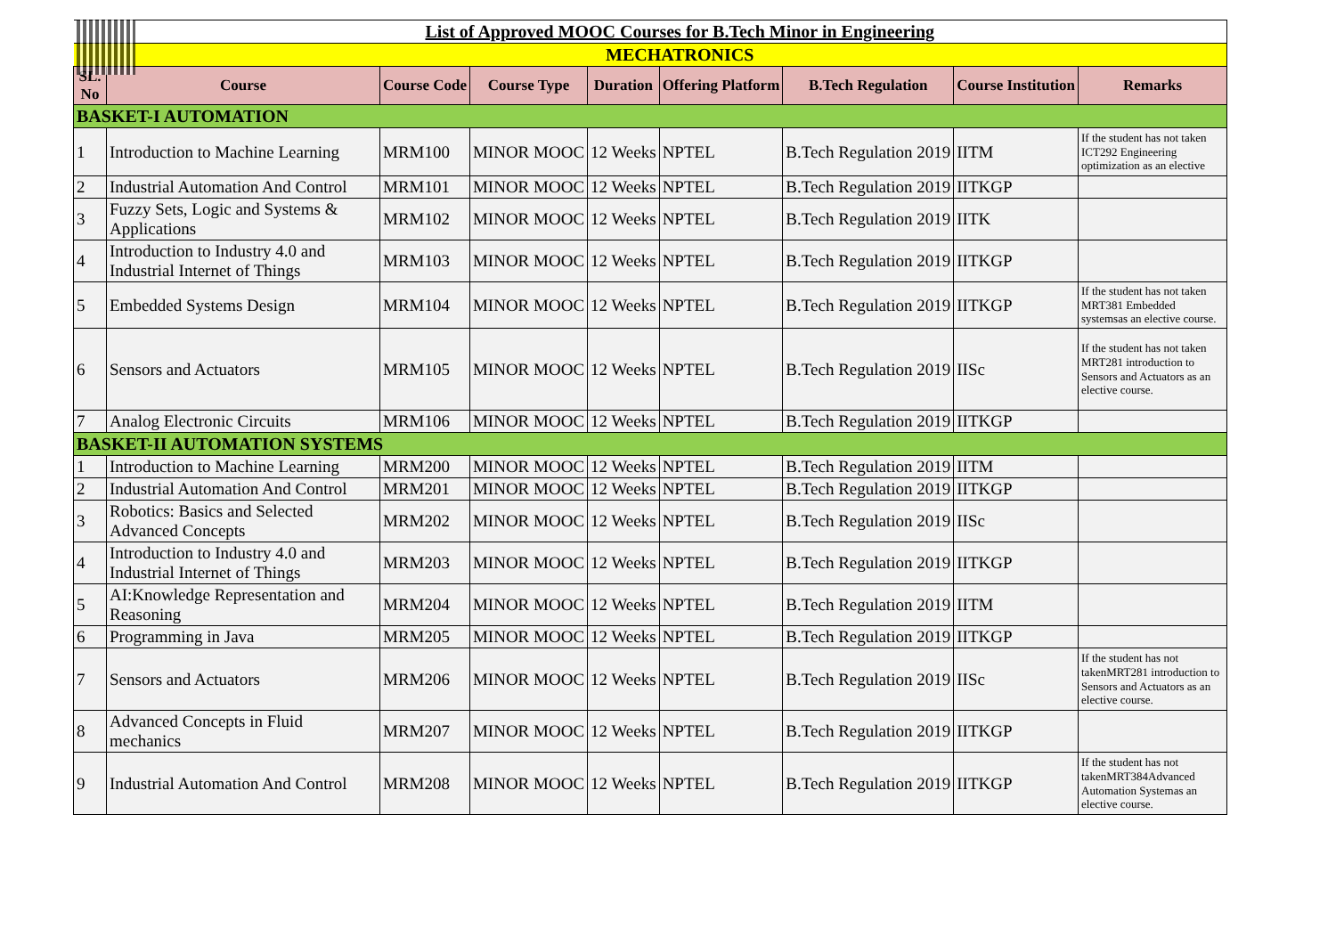| List of Approved MOOC Courses for B.Tech Minor in Engineering | | | | | | | | |
| MECHATRONICS | | | | | | | | |
| SL. No | Course | Course Code | Course Type | Duration | Offering Platform | B.Tech Regulation | Course Institution | Remarks |
| BASKET-I AUTOMATION | | | | | | | | |
| 1 | Introduction to Machine Learning | MRM100 | MINOR MOOC | 12 Weeks | NPTEL | B.Tech Regulation 2019 | IITM | If the student has not taken ICT292 Engineering optimization as an elective |
| 2 | Industrial Automation And Control | MRM101 | MINOR MOOC | 12 Weeks | NPTEL | B.Tech Regulation 2019 | IITKGP | |
| 3 | Fuzzy Sets, Logic and Systems & Applications | MRM102 | MINOR MOOC | 12 Weeks | NPTEL | B.Tech Regulation 2019 | IITK | |
| 4 | Introduction to Industry 4.0 and Industrial Internet of Things | MRM103 | MINOR MOOC | 12 Weeks | NPTEL | B.Tech Regulation 2019 | IITKGP | |
| 5 | Embedded Systems Design | MRM104 | MINOR MOOC | 12 Weeks | NPTEL | B.Tech Regulation 2019 | IITKGP | If the student has not taken MRT381 Embedded systemsas an elective course. |
| 6 | Sensors and Actuators | MRM105 | MINOR MOOC | 12 Weeks | NPTEL | B.Tech Regulation 2019 | IISc | If the student has not taken MRT281 introduction to Sensors and Actuators as an elective course. |
| 7 | Analog Electronic Circuits | MRM106 | MINOR MOOC | 12 Weeks | NPTEL | B.Tech Regulation 2019 | IITKGP | |
| BASKET-II AUTOMATION SYSTEMS | | | | | | | | |
| 1 | Introduction to Machine Learning | MRM200 | MINOR MOOC | 12 Weeks | NPTEL | B.Tech Regulation 2019 | IITM | |
| 2 | Industrial Automation And Control | MRM201 | MINOR MOOC | 12 Weeks | NPTEL | B.Tech Regulation 2019 | IITKGP | |
| 3 | Robotics: Basics and Selected Advanced Concepts | MRM202 | MINOR MOOC | 12 Weeks | NPTEL | B.Tech Regulation 2019 | IISc | |
| 4 | Introduction to Industry 4.0 and Industrial Internet of Things | MRM203 | MINOR MOOC | 12 Weeks | NPTEL | B.Tech Regulation 2019 | IITKGP | |
| 5 | AI:Knowledge Representation and Reasoning | MRM204 | MINOR MOOC | 12 Weeks | NPTEL | B.Tech Regulation 2019 | IITM | |
| 6 | Programming in Java | MRM205 | MINOR MOOC | 12 Weeks | NPTEL | B.Tech Regulation 2019 | IITKGP | |
| 7 | Sensors and Actuators | MRM206 | MINOR MOOC | 12 Weeks | NPTEL | B.Tech Regulation 2019 | IISc | If the student has not takenMRT281 introduction to Sensors and Actuators as an elective course. |
| 8 | Advanced Concepts in Fluid mechanics | MRM207 | MINOR MOOC | 12 Weeks | NPTEL | B.Tech Regulation 2019 | IITKGP | |
| 9 | Industrial Automation And Control | MRM208 | MINOR MOOC | 12 Weeks | NPTEL | B.Tech Regulation 2019 | IITKGP | If the student has not takenMRT384Advanced Automation Systemas an elective course. |